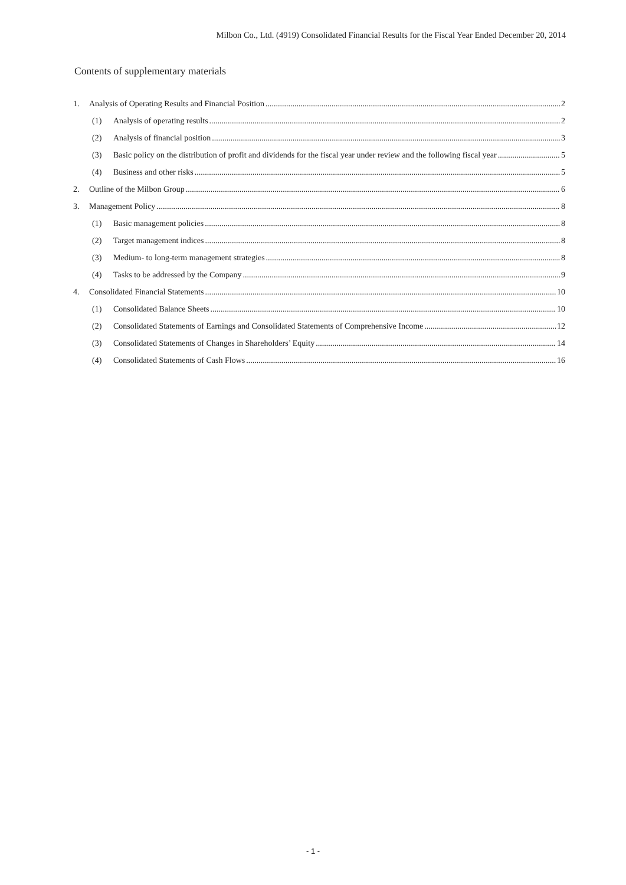Milbon Co., Ltd. (4919) Consolidated Financial Results for the Fiscal Year Ended December 20, 2014
Contents of supplementary materials
1. Analysis of Operating Results and Financial Position 2
(1) Analysis of operating results 2
(2) Analysis of financial position 3
(3) Basic policy on the distribution of profit and dividends for the fiscal year under review and the following fiscal year 5
(4) Business and other risks 5
2. Outline of the Milbon Group 6
3. Management Policy 8
(1) Basic management policies 8
(2) Target management indices 8
(3) Medium- to long-term management strategies 8
(4) Tasks to be addressed by the Company 9
4. Consolidated Financial Statements 10
(1) Consolidated Balance Sheets 10
(2) Consolidated Statements of Earnings and Consolidated Statements of Comprehensive Income 12
(3) Consolidated Statements of Changes in Shareholders’ Equity 14
(4) Consolidated Statements of Cash Flows 16
- 1 -